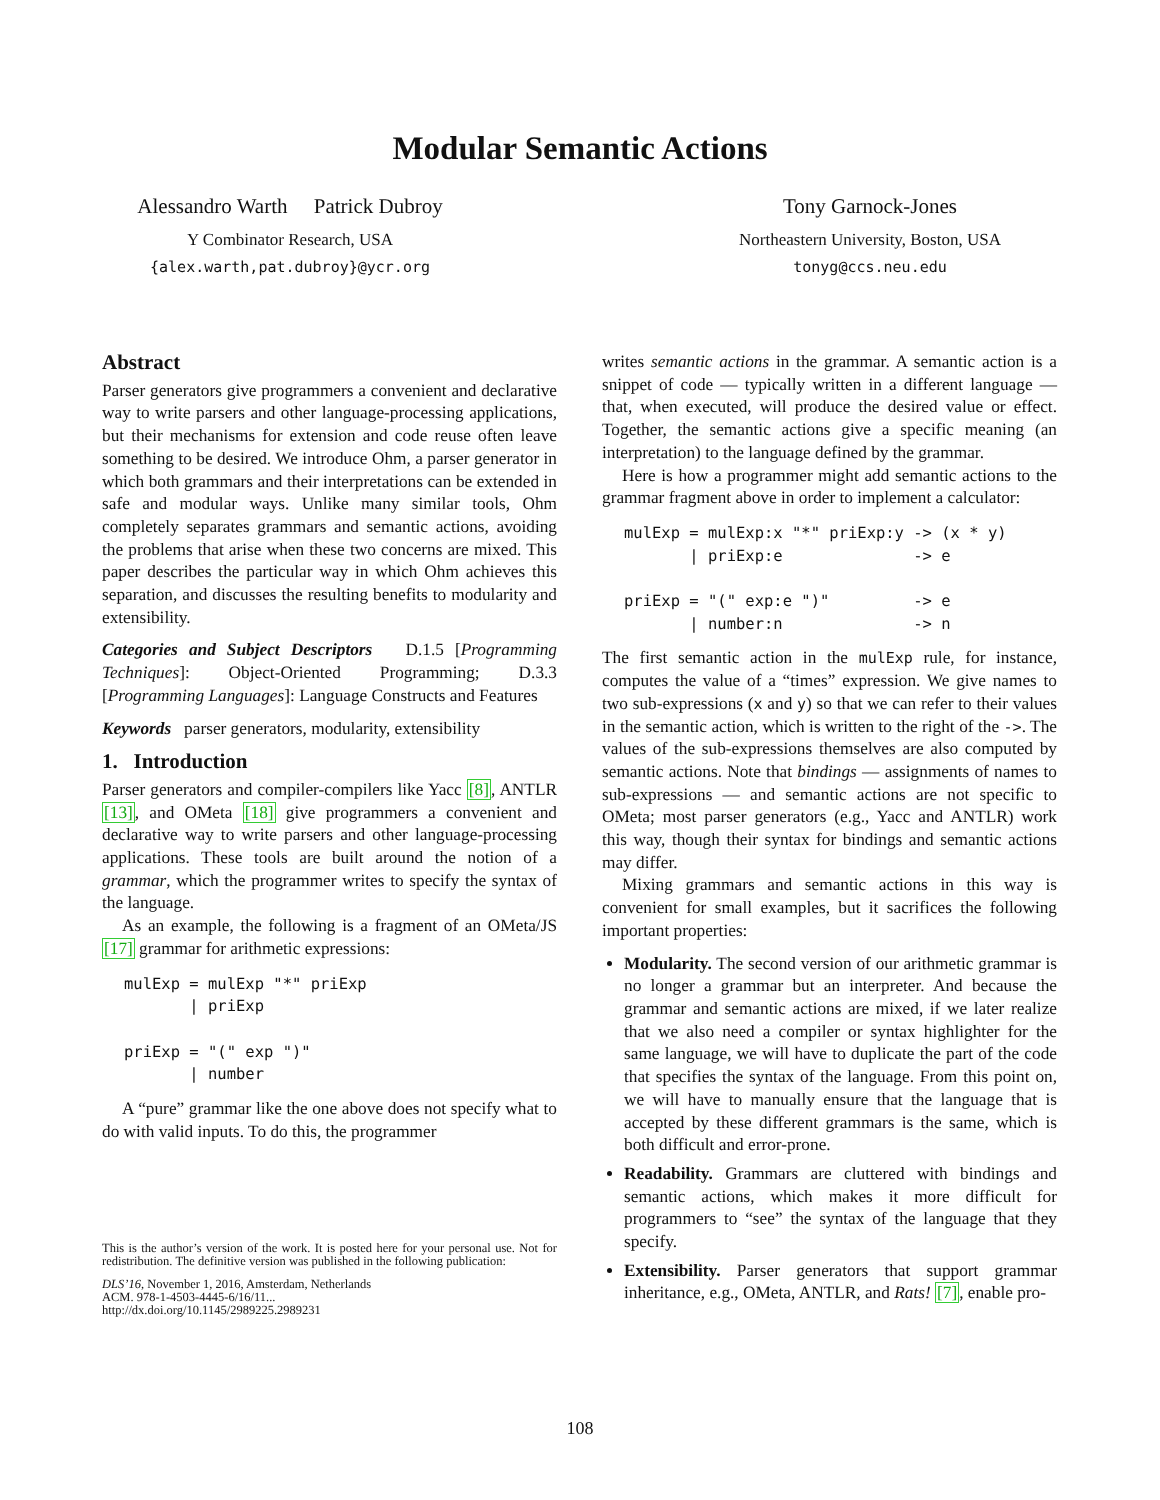Modular Semantic Actions
Alessandro Warth Patrick Dubroy
Y Combinator Research, USA
{alex.warth,pat.dubroy}@ycr.org
Tony Garnock-Jones
Northeastern University, Boston, USA
tonyg@ccs.neu.edu
Abstract
Parser generators give programmers a convenient and declarative way to write parsers and other language-processing applications, but their mechanisms for extension and code reuse often leave something to be desired. We introduce Ohm, a parser generator in which both grammars and their interpretations can be extended in safe and modular ways. Unlike many similar tools, Ohm completely separates grammars and semantic actions, avoiding the problems that arise when these two concerns are mixed. This paper describes the particular way in which Ohm achieves this separation, and discusses the resulting benefits to modularity and extensibility.
Categories and Subject Descriptors D.1.5 [Programming Techniques]: Object-Oriented Programming; D.3.3 [Programming Languages]: Language Constructs and Features
Keywords parser generators, modularity, extensibility
1. Introduction
Parser generators and compiler-compilers like Yacc [8], ANTLR [13], and OMeta [18] give programmers a convenient and declarative way to write parsers and other language-processing applications. These tools are built around the notion of a grammar, which the programmer writes to specify the syntax of the language.
As an example, the following is a fragment of an OMeta/JS [17] grammar for arithmetic expressions:
mulExp = mulExp "*" priExp
       | priExp

priExp = "(" exp ")"
       | number
A “pure” grammar like the one above does not specify what to do with valid inputs. To do this, the programmer
This is the author’s version of the work. It is posted here for your personal use. Not for redistribution. The definitive version was published in the following publication:
DLS’16, November 1, 2016, Amsterdam, Netherlands
ACM. 978-1-4503-4445-6/16/11...
http://dx.doi.org/10.1145/2989225.2989231
writes semantic actions in the grammar. A semantic action is a snippet of code — typically written in a different language — that, when executed, will produce the desired value or effect. Together, the semantic actions give a specific meaning (an interpretation) to the language defined by the grammar.
Here is how a programmer might add semantic actions to the grammar fragment above in order to implement a calculator:
mulExp = mulExp:x "*" priExp:y -> (x * y)
       | priExp:e              -> e

priExp = "(" exp:e ")"         -> e
       | number:n              -> n
The first semantic action in the mulExp rule, for instance, computes the value of a “times” expression. We give names to two sub-expressions (x and y) so that we can refer to their values in the semantic action, which is written to the right of the ->. The values of the sub-expressions themselves are also computed by semantic actions. Note that bindings — assignments of names to sub-expressions — and semantic actions are not specific to OMeta; most parser generators (e.g., Yacc and ANTLR) work this way, though their syntax for bindings and semantic actions may differ.
Mixing grammars and semantic actions in this way is convenient for small examples, but it sacrifices the following important properties:
Modularity. The second version of our arithmetic grammar is no longer a grammar but an interpreter. And because the grammar and semantic actions are mixed, if we later realize that we also need a compiler or syntax highlighter for the same language, we will have to duplicate the part of the code that specifies the syntax of the language. From this point on, we will have to manually ensure that the language that is accepted by these different grammars is the same, which is both difficult and error-prone.
Readability. Grammars are cluttered with bindings and semantic actions, which makes it more difficult for programmers to “see” the syntax of the language that they specify.
Extensibility. Parser generators that support grammar inheritance, e.g., OMeta, ANTLR, and Rats! [7], enable pro-
108